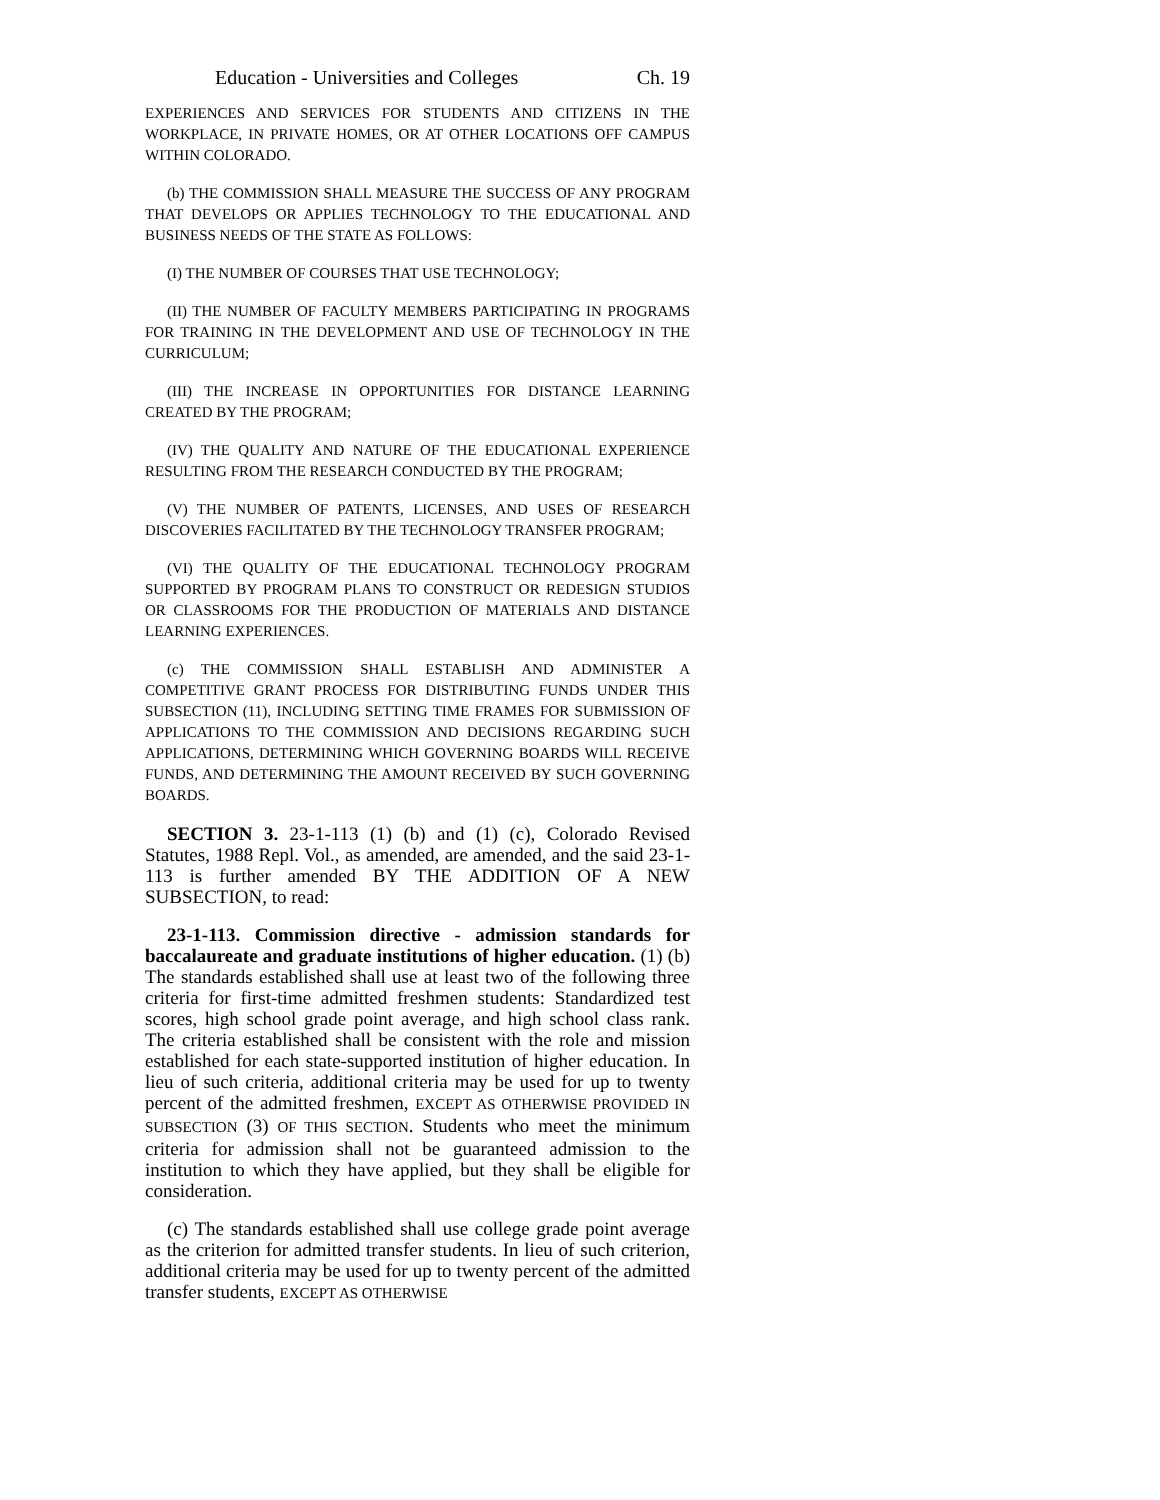Education - Universities and Colleges Ch. 19
EXPERIENCES AND SERVICES FOR STUDENTS AND CITIZENS IN THE WORKPLACE, IN PRIVATE HOMES, OR AT OTHER LOCATIONS OFF CAMPUS WITHIN COLORADO.
(b) THE COMMISSION SHALL MEASURE THE SUCCESS OF ANY PROGRAM THAT DEVELOPS OR APPLIES TECHNOLOGY TO THE EDUCATIONAL AND BUSINESS NEEDS OF THE STATE AS FOLLOWS:
(I) THE NUMBER OF COURSES THAT USE TECHNOLOGY;
(II) THE NUMBER OF FACULTY MEMBERS PARTICIPATING IN PROGRAMS FOR TRAINING IN THE DEVELOPMENT AND USE OF TECHNOLOGY IN THE CURRICULUM;
(III) THE INCREASE IN OPPORTUNITIES FOR DISTANCE LEARNING CREATED BY THE PROGRAM;
(IV) THE QUALITY AND NATURE OF THE EDUCATIONAL EXPERIENCE RESULTING FROM THE RESEARCH CONDUCTED BY THE PROGRAM;
(V) THE NUMBER OF PATENTS, LICENSES, AND USES OF RESEARCH DISCOVERIES FACILITATED BY THE TECHNOLOGY TRANSFER PROGRAM;
(VI) THE QUALITY OF THE EDUCATIONAL TECHNOLOGY PROGRAM SUPPORTED BY PROGRAM PLANS TO CONSTRUCT OR REDESIGN STUDIOS OR CLASSROOMS FOR THE PRODUCTION OF MATERIALS AND DISTANCE LEARNING EXPERIENCES.
(c) THE COMMISSION SHALL ESTABLISH AND ADMINISTER A COMPETITIVE GRANT PROCESS FOR DISTRIBUTING FUNDS UNDER THIS SUBSECTION (11), INCLUDING SETTING TIME FRAMES FOR SUBMISSION OF APPLICATIONS TO THE COMMISSION AND DECISIONS REGARDING SUCH APPLICATIONS, DETERMINING WHICH GOVERNING BOARDS WILL RECEIVE FUNDS, AND DETERMINING THE AMOUNT RECEIVED BY SUCH GOVERNING BOARDS.
SECTION 3. 23-1-113 (1) (b) and (1) (c), Colorado Revised Statutes, 1988 Repl. Vol., as amended, are amended, and the said 23-1-113 is further amended BY THE ADDITION OF A NEW SUBSECTION, to read:
23-1-113. Commission directive - admission standards for baccalaureate and graduate institutions of higher education. (1) (b) The standards established shall use at least two of the following three criteria for first-time admitted freshmen students: Standardized test scores, high school grade point average, and high school class rank. The criteria established shall be consistent with the role and mission established for each state-supported institution of higher education. In lieu of such criteria, additional criteria may be used for up to twenty percent of the admitted freshmen, EXCEPT AS OTHERWISE PROVIDED IN SUBSECTION (3) OF THIS SECTION. Students who meet the minimum criteria for admission shall not be guaranteed admission to the institution to which they have applied, but they shall be eligible for consideration.
(c) The standards established shall use college grade point average as the criterion for admitted transfer students. In lieu of such criterion, additional criteria may be used for up to twenty percent of the admitted transfer students, EXCEPT AS OTHERWISE